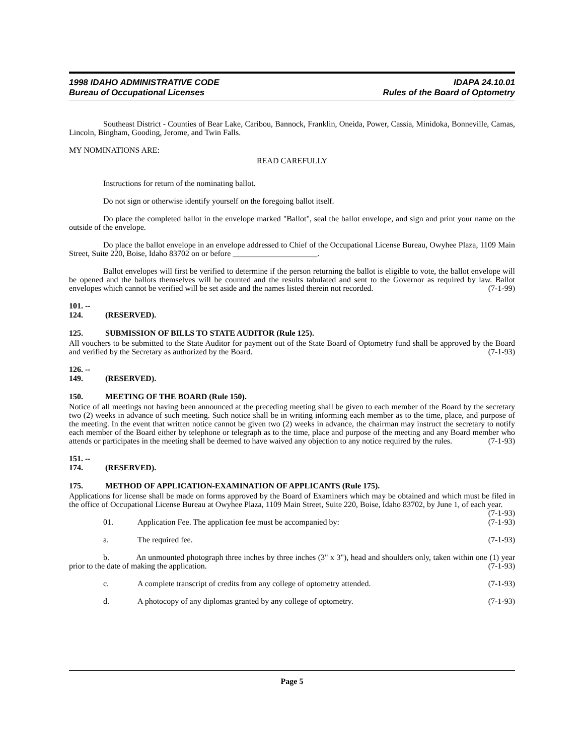1998 IDAHO ADMINISTRATIVE CODE
Bureau of Occupational Licenses
IDAPA 24.10.01
Rules of the Board of Optometry
Southeast District - Counties of Bear Lake, Caribou, Bannock, Franklin, Oneida, Power, Cassia, Minidoka, Bonneville, Camas, Lincoln, Bingham, Gooding, Jerome, and Twin Falls.
MY NOMINATIONS ARE:
READ CAREFULLY
Instructions for return of the nominating ballot.
Do not sign or otherwise identify yourself on the foregoing ballot itself.
Do place the completed ballot in the envelope marked "Ballot", seal the ballot envelope, and sign and print your name on the outside of the envelope.
Do place the ballot envelope in an envelope addressed to Chief of the Occupational License Bureau, Owyhee Plaza, 1109 Main Street, Suite 220, Boise, Idaho 83702 on or before _____________________.
Ballot envelopes will first be verified to determine if the person returning the ballot is eligible to vote, the ballot envelope will be opened and the ballots themselves will be counted and the results tabulated and sent to the Governor as required by law. Ballot envelopes which cannot be verified will be set aside and the names listed therein not recorded. (7-1-99)
101. -- 124. (RESERVED).
125. SUBMISSION OF BILLS TO STATE AUDITOR (Rule 125).
All vouchers to be submitted to the State Auditor for payment out of the State Board of Optometry fund shall be approved by the Board and verified by the Secretary as authorized by the Board. (7-1-93)
126. -- 149. (RESERVED).
150. MEETING OF THE BOARD (Rule 150).
Notice of all meetings not having been announced at the preceding meeting shall be given to each member of the Board by the secretary two (2) weeks in advance of such meeting. Such notice shall be in writing informing each member as to the time, place, and purpose of the meeting. In the event that written notice cannot be given two (2) weeks in advance, the chairman may instruct the secretary to notify each member of the Board either by telephone or telegraph as to the time, place and purpose of the meeting and any Board member who attends or participates in the meeting shall be deemed to have waived any objection to any notice required by the rules. (7-1-93)
151. -- 174. (RESERVED).
175. METHOD OF APPLICATION-EXAMINATION OF APPLICANTS (Rule 175).
Applications for license shall be made on forms approved by the Board of Examiners which may be obtained and which must be filed in the office of Occupational License Bureau at Owyhee Plaza, 1109 Main Street, Suite 220, Boise, Idaho 83702, by June 1, of each year. (7-1-93)
01. Application Fee. The application fee must be accompanied by: (7-1-93)
a. The required fee. (7-1-93)
b. An unmounted photograph three inches by three inches (3" x 3"), head and shoulders only, taken within one (1) year prior to the date of making the application. (7-1-93)
c. A complete transcript of credits from any college of optometry attended. (7-1-93)
d. A photocopy of any diplomas granted by any college of optometry. (7-1-93)
Page 5